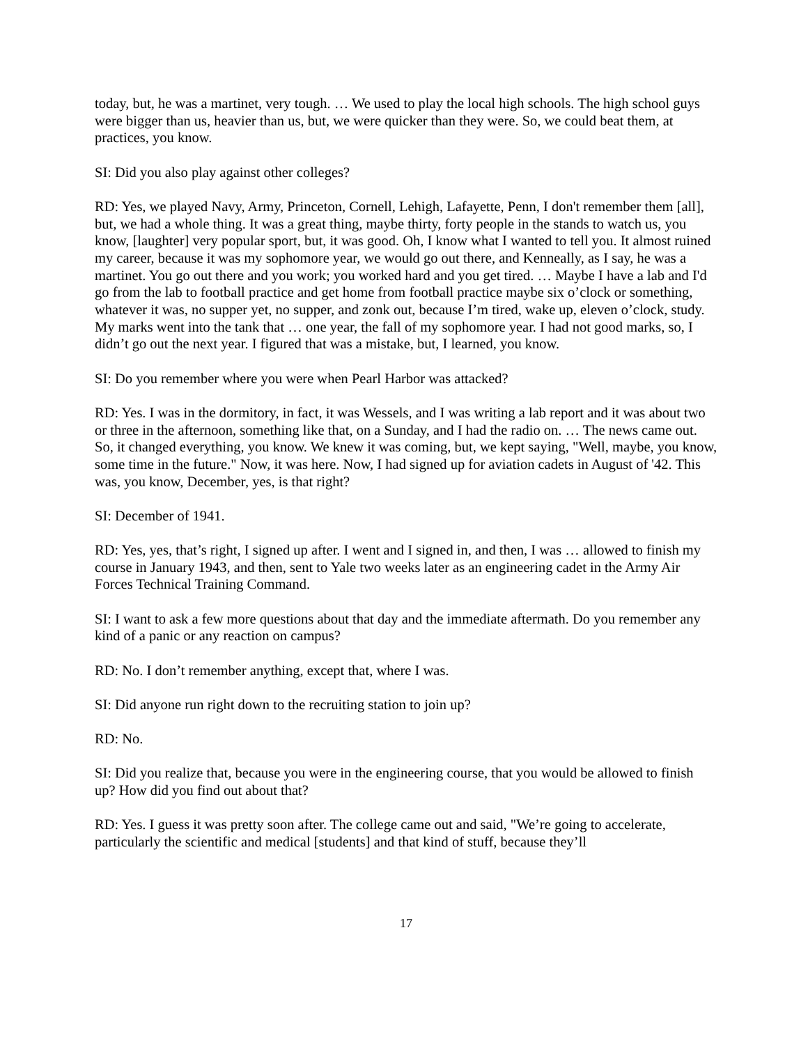today, but, he was a martinet, very tough. … We used to play the local high schools. The high school guys were bigger than us, heavier than us, but, we were quicker than they were. So, we could beat them, at practices, you know.
SI: Did you also play against other colleges?
RD: Yes, we played Navy, Army, Princeton, Cornell, Lehigh, Lafayette, Penn, I don't remember them [all], but, we had a whole thing. It was a great thing, maybe thirty, forty people in the stands to watch us, you know, [laughter] very popular sport, but, it was good. Oh, I know what I wanted to tell you. It almost ruined my career, because it was my sophomore year, we would go out there, and Kenneally, as I say, he was a martinet. You go out there and you work; you worked hard and you get tired. … Maybe I have a lab and I'd go from the lab to football practice and get home from football practice maybe six o’clock or something, whatever it was, no supper yet, no supper, and zonk out, because I’m tired, wake up, eleven o’clock, study. My marks went into the tank that … one year, the fall of my sophomore year. I had not good marks, so, I didn’t go out the next year. I figured that was a mistake, but, I learned, you know.
SI: Do you remember where you were when Pearl Harbor was attacked?
RD: Yes. I was in the dormitory, in fact, it was Wessels, and I was writing a lab report and it was about two or three in the afternoon, something like that, on a Sunday, and I had the radio on. … The news came out. So, it changed everything, you know. We knew it was coming, but, we kept saying, "Well, maybe, you know, some time in the future." Now, it was here. Now, I had signed up for aviation cadets in August of '42. This was, you know, December, yes, is that right?
SI: December of 1941.
RD: Yes, yes, that’s right, I signed up after. I went and I signed in, and then, I was … allowed to finish my course in January 1943, and then, sent to Yale two weeks later as an engineering cadet in the Army Air Forces Technical Training Command.
SI: I want to ask a few more questions about that day and the immediate aftermath. Do you remember any kind of a panic or any reaction on campus?
RD: No. I don’t remember anything, except that, where I was.
SI: Did anyone run right down to the recruiting station to join up?
RD: No.
SI: Did you realize that, because you were in the engineering course, that you would be allowed to finish up? How did you find out about that?
RD: Yes. I guess it was pretty soon after. The college came out and said, "We’re going to accelerate, particularly the scientific and medical [students] and that kind of stuff, because they’ll
17